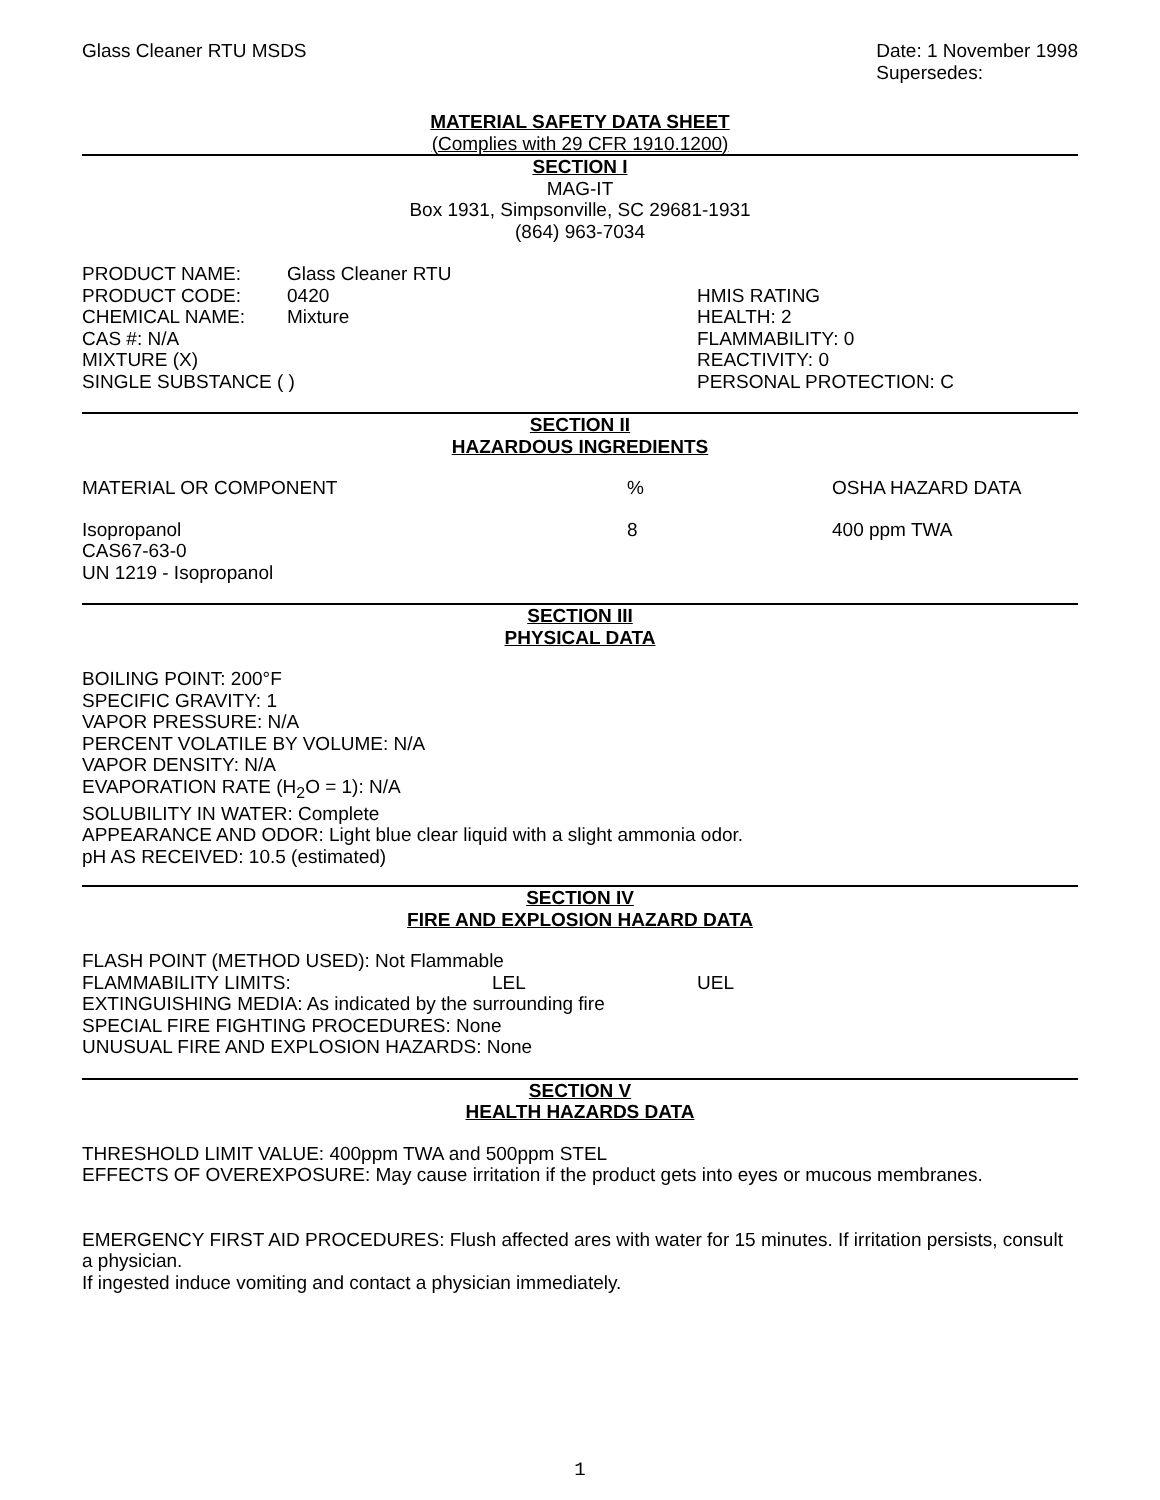Glass Cleaner RTU MSDS Date: 1 November 1998
Supersedes:
MATERIAL SAFETY DATA SHEET
(Complies with 29 CFR 1910.1200)
SECTION I
MAG-IT
Box 1931, Simpsonville, SC 29681-1931
(864) 963-7034
PRODUCT NAME: Glass Cleaner RTU
PRODUCT CODE: 0420
CHEMICAL NAME: Mixture
CAS #: N/A
MIXTURE (X)
SINGLE SUBSTANCE ( )
HMIS RATING
HEALTH: 2
FLAMMABILITY: 0
REACTIVITY: 0
PERSONAL PROTECTION: C
SECTION II
HAZARDOUS INGREDIENTS
MATERIAL OR COMPONENT % OSHA HAZARD DATA
Isopropanol
CAS67-63-0
UN 1219 - Isopropanol
8 400 ppm TWA
SECTION III
PHYSICAL DATA
BOILING POINT: 200°F
SPECIFIC GRAVITY: 1
VAPOR PRESSURE: N/A
PERCENT VOLATILE BY VOLUME: N/A
VAPOR DENSITY: N/A
EVAPORATION RATE (H<sub>2</sub>O = 1): N/A
SOLUBILITY IN WATER: Complete
APPEARANCE AND ODOR: Light blue clear liquid with a slight ammonia odor.
pH AS RECEIVED: 10.5 (estimated)
SECTION IV
FIRE AND EXPLOSION HAZARD DATA
FLASH POINT (METHOD USED): Not Flammable
FLAMMABILITY LIMITS: LEL UEL
EXTINGUISHING MEDIA: As indicated by the surrounding fire
SPECIAL FIRE FIGHTING PROCEDURES: None
UNUSUAL FIRE AND EXPLOSION HAZARDS: None
SECTION V
HEALTH HAZARDS DATA
THRESHOLD LIMIT VALUE: 400ppm TWA and 500ppm STEL
EFFECTS OF OVEREXPOSURE: May cause irritation if the product gets into eyes or mucous membranes.
EMERGENCY FIRST AID PROCEDURES: Flush affected ares with water for 15 minutes. If irritation persists, consult a physician.
If ingested induce vomiting and contact a physician immediately.
1